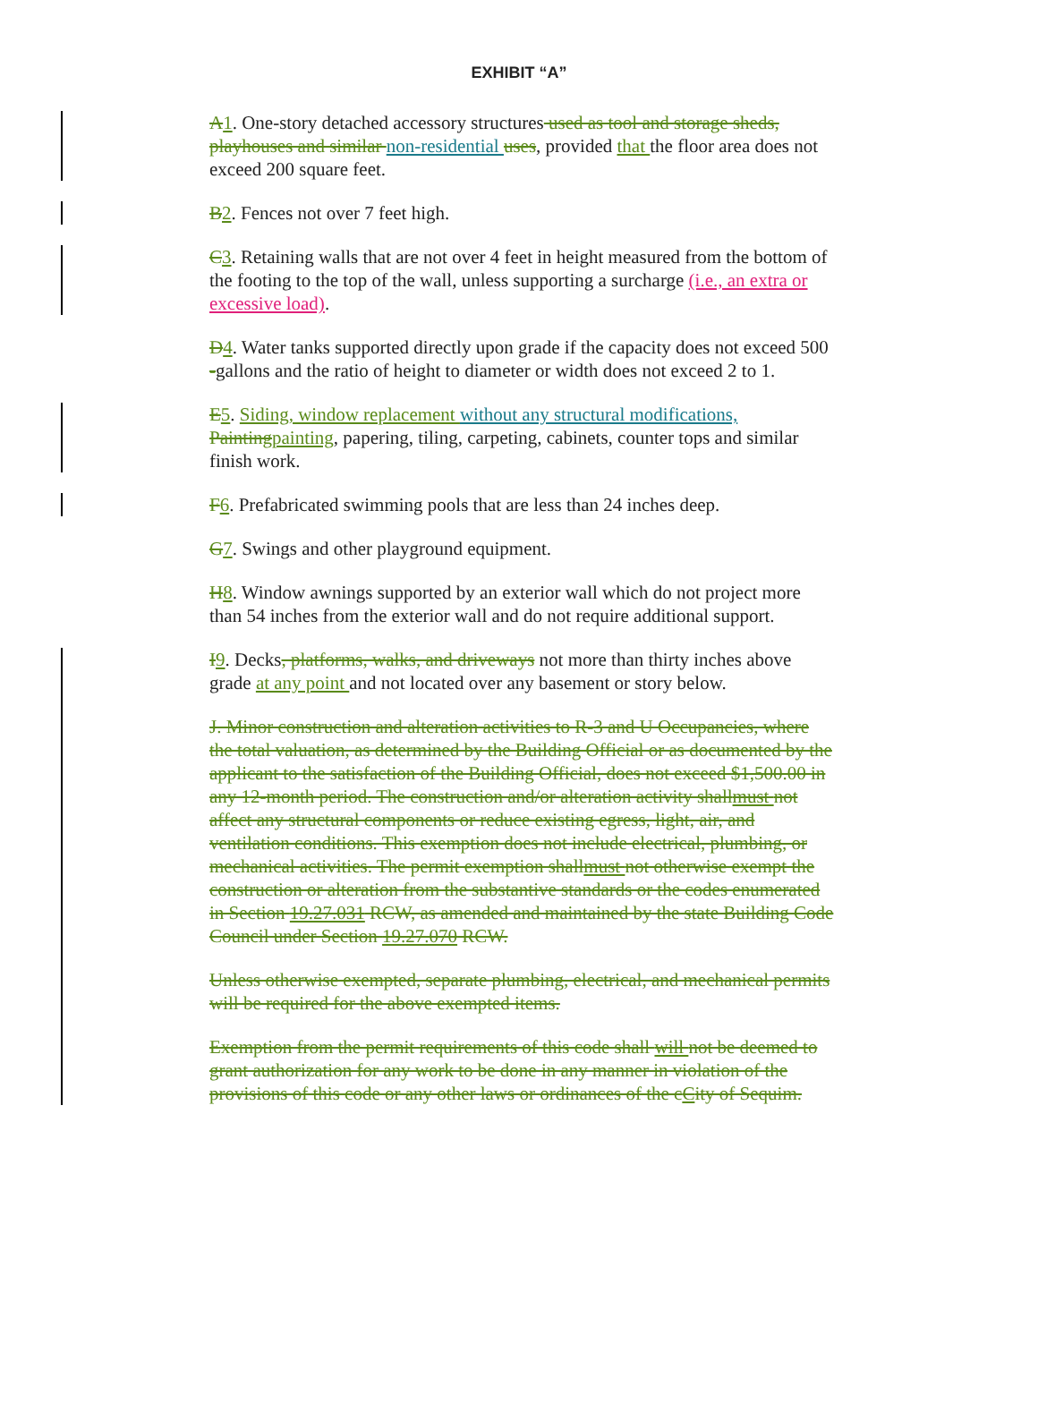EXHIBIT “A”
A 1. One-story detached accessory structures used as tool and storage sheds, playhouses and similar non-residential uses, provided that the floor area does not exceed 200 square feet.
B 2. Fences not over 7 feet high.
C 3. Retaining walls that are not over 4 feet in height measured from the bottom of the footing to the top of the wall, unless supporting a surcharge (i.e., an extra or excessive load).
D 4. Water tanks supported directly upon grade if the capacity does not exceed 500 -gallons and the ratio of height to diameter or width does not exceed 2 to 1.
E 5. Siding, window replacement without any structural modifications, Painting painting, papering, tiling, carpeting, cabinets, counter tops and similar finish work.
F 6. Prefabricated swimming pools that are less than 24 inches deep.
G 7. Swings and other playground equipment.
H 8. Window awnings supported by an exterior wall which do not project more than 54 inches from the exterior wall and do not require additional support.
I 9. Decks, platforms, walks, and driveways not more than thirty inches above grade at any point and not located over any basement or story below.
J. Minor construction and alteration activities to R-3 and U Occupancies, where the total valuation, as determined by the Building Official or as documented by the applicant to the satisfaction of the Building Official, does not exceed $1,500.00 in any 12-month period. The construction and/or alteration activity shallmust not affect any structural components or reduce existing egress, light, air, and ventilation conditions. This exemption does not include electrical, plumbing, or mechanical activities. The permit exemption shallmust not otherwise exempt the construction or alteration from the substantive standards or the codes enumerated in Section 19.27.031 RCW, as amended and maintained by the state Building Code Council under Section 19.27.070 RCW.
Unless otherwise exempted, separate plumbing, electrical, and mechanical permits will be required for the above exempted items.
Exemption from the permit requirements of this code shall will not be deemed to grant authorization for any work to be done in any manner in violation of the provisions of this code or any other laws or ordinances of the cCity of Sequim.